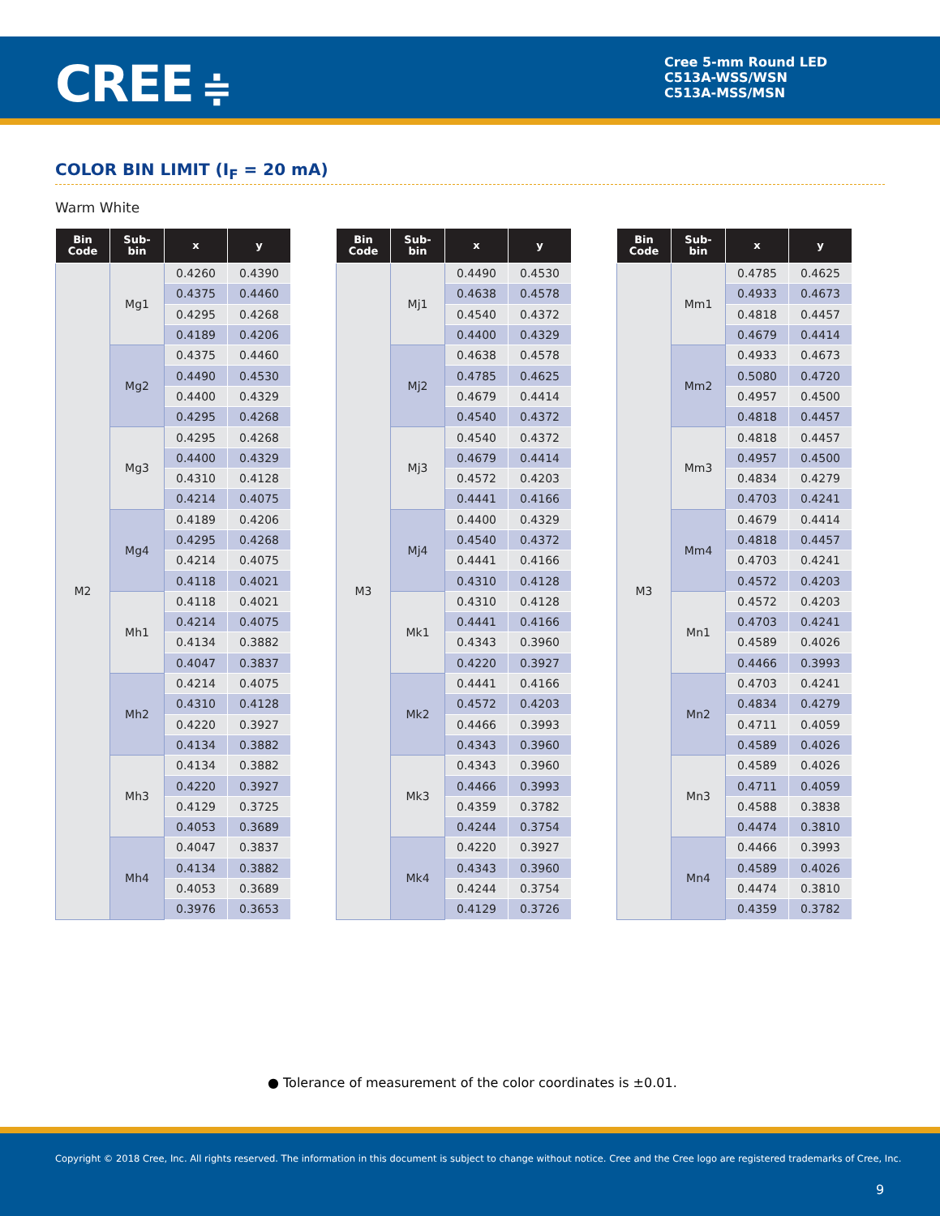CREE ≑
Cree 5-mm Round LED
C513A-WSS/WSN
C513A-MSS/MSN
COLOR BIN LIMIT (I<sub>F</sub> = 20 mA)
Warm White
| Bin Code | Sub- bin | x | y |
| --- | --- | --- | --- |
| M2 | Mg1 | 0.4260 | 0.4390 |
| | | 0.4375 | 0.4460 |
| | | 0.4295 | 0.4268 |
| | | 0.4189 | 0.4206 |
| | Mg2 | 0.4375 | 0.4460 |
| | | 0.4490 | 0.4530 |
| | | 0.4400 | 0.4329 |
| | | 0.4295 | 0.4268 |
| | Mg3 | 0.4295 | 0.4268 |
| | | 0.4400 | 0.4329 |
| | | 0.4310 | 0.4128 |
| | | 0.4214 | 0.4075 |
| | Mg4 | 0.4189 | 0.4206 |
| | | 0.4295 | 0.4268 |
| | | 0.4214 | 0.4075 |
| | | 0.4118 | 0.4021 |
| | Mh1 | 0.4118 | 0.4021 |
| | | 0.4214 | 0.4075 |
| | | 0.4134 | 0.3882 |
| | | 0.4047 | 0.3837 |
| | Mh2 | 0.4214 | 0.4075 |
| | | 0.4310 | 0.4128 |
| | | 0.4220 | 0.3927 |
| | | 0.4134 | 0.3882 |
| | Mh3 | 0.4134 | 0.3882 |
| | | 0.4220 | 0.3927 |
| | | 0.4129 | 0.3725 |
| | | 0.4053 | 0.3689 |
| | Mh4 | 0.4047 | 0.3837 |
| | | 0.4134 | 0.3882 |
| | | 0.4053 | 0.3689 |
| | | 0.3976 | 0.3653 |
| Bin Code | Sub- bin | x | y |
| --- | --- | --- | --- |
| M3 | Mj1 | 0.4490 | 0.4530 |
| | | 0.4638 | 0.4578 |
| | | 0.4540 | 0.4372 |
| | | 0.4400 | 0.4329 |
| | Mj2 | 0.4638 | 0.4578 |
| | | 0.4785 | 0.4625 |
| | | 0.4679 | 0.4414 |
| | | 0.4540 | 0.4372 |
| | Mj3 | 0.4540 | 0.4372 |
| | | 0.4679 | 0.4414 |
| | | 0.4572 | 0.4203 |
| | | 0.4441 | 0.4166 |
| | Mj4 | 0.4400 | 0.4329 |
| | | 0.4540 | 0.4372 |
| | | 0.4441 | 0.4166 |
| | | 0.4310 | 0.4128 |
| | Mk1 | 0.4310 | 0.4128 |
| | | 0.4441 | 0.4166 |
| | | 0.4343 | 0.3960 |
| | | 0.4220 | 0.3927 |
| | Mk2 | 0.4441 | 0.4166 |
| | | 0.4572 | 0.4203 |
| | | 0.4466 | 0.3993 |
| | | 0.4343 | 0.3960 |
| | Mk3 | 0.4343 | 0.3960 |
| | | 0.4466 | 0.3993 |
| | | 0.4359 | 0.3782 |
| | | 0.4244 | 0.3754 |
| | Mk4 | 0.4220 | 0.3927 |
| | | 0.4343 | 0.3960 |
| | | 0.4244 | 0.3754 |
| | | 0.4129 | 0.3726 |
| Bin Code | Sub- bin | x | y |
| --- | --- | --- | --- |
| M3 | Mm1 | 0.4785 | 0.4625 |
| | | 0.4933 | 0.4673 |
| | | 0.4818 | 0.4457 |
| | | 0.4679 | 0.4414 |
| | Mm2 | 0.4933 | 0.4673 |
| | | 0.5080 | 0.4720 |
| | | 0.4957 | 0.4500 |
| | | 0.4818 | 0.4457 |
| | Mm3 | 0.4818 | 0.4457 |
| | | 0.4957 | 0.4500 |
| | | 0.4834 | 0.4279 |
| | | 0.4703 | 0.4241 |
| | Mm4 | 0.4679 | 0.4414 |
| | | 0.4818 | 0.4457 |
| | | 0.4703 | 0.4241 |
| | | 0.4572 | 0.4203 |
| | Mn1 | 0.4572 | 0.4203 |
| | | 0.4703 | 0.4241 |
| | | 0.4589 | 0.4026 |
| | | 0.4466 | 0.3993 |
| | Mn2 | 0.4703 | 0.4241 |
| | | 0.4834 | 0.4279 |
| | | 0.4711 | 0.4059 |
| | | 0.4589 | 0.4026 |
| | Mn3 | 0.4589 | 0.4026 |
| | | 0.4711 | 0.4059 |
| | | 0.4588 | 0.3838 |
| | | 0.4474 | 0.3810 |
| | Mn4 | 0.4466 | 0.3993 |
| | | 0.4589 | 0.4026 |
| | | 0.4474 | 0.3810 |
| | | 0.4359 | 0.3782 |
● Tolerance of measurement of the color coordinates is ±0.01.
Copyright © 2018 Cree, Inc. All rights reserved. The information in this document is subject to change without notice. Cree and the Cree logo are registered trademarks of Cree, Inc.
9